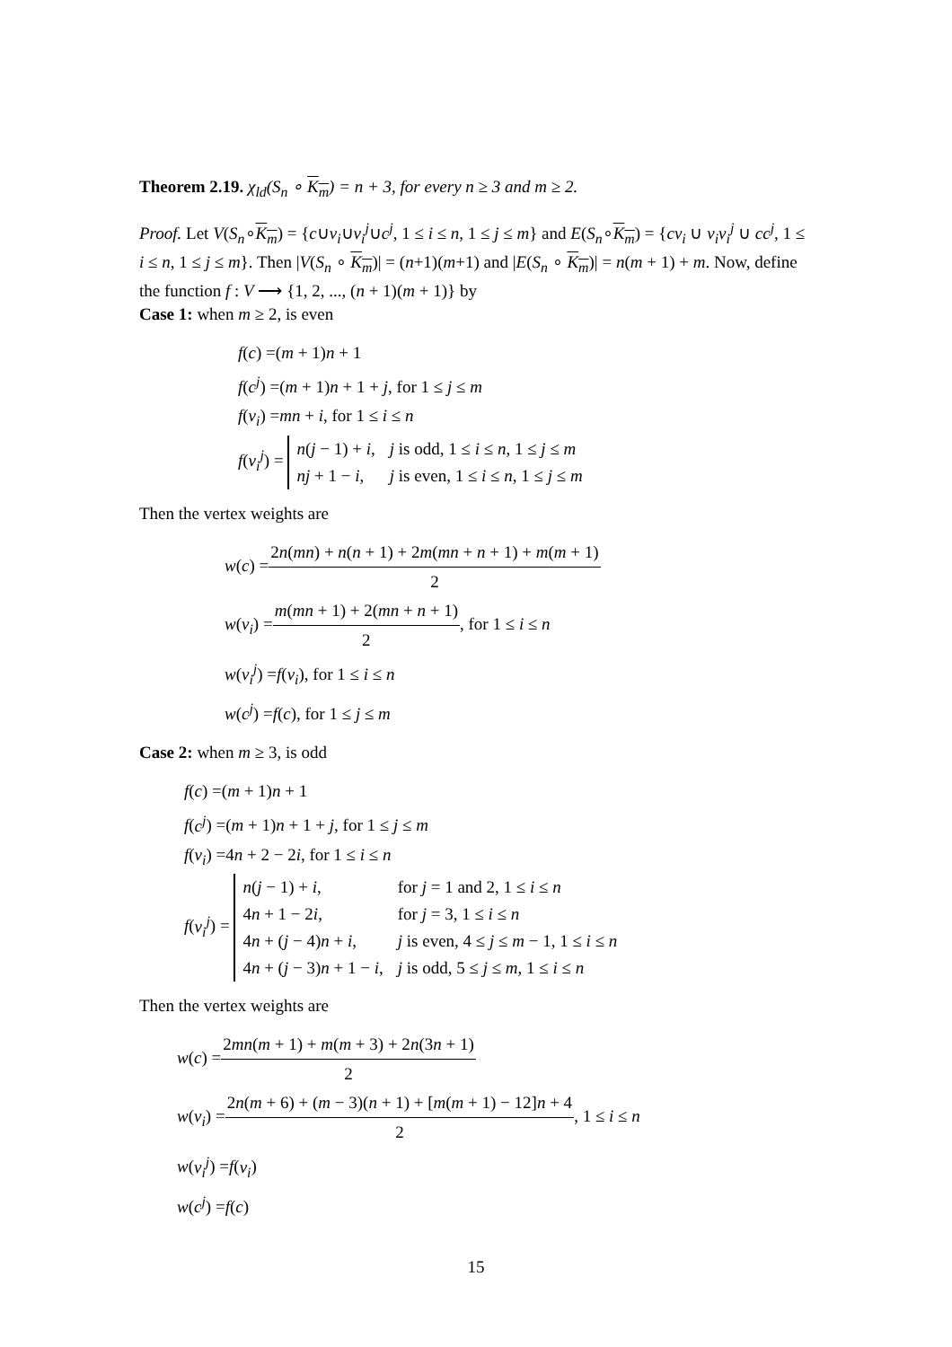Theorem 2.19. χ<sub>ld</sub>(S<sub>n</sub> ∘ K<sub>m</sub>) = n + 3, for every n ≥ 3 and m ≥ 2.
Proof. Let V(S<sub>n</sub>∘K<sub>m</sub>) = {c∪v<sub>i</sub>∪v<sub>i</sub><sup>j</sup>∪c<sup>j</sup>, 1 ≤ i ≤ n, 1 ≤ j ≤ m} and E(S<sub>n</sub>∘K<sub>m</sub>) = {cv<sub>i</sub> ∪ v<sub>i</sub>v<sub>i</sub><sup>j</sup> ∪ cc<sup>j</sup>, 1 ≤ i ≤ n, 1 ≤ j ≤ m}. Then |V(S<sub>n</sub> ∘ K<sub>m</sub>)| = (n+1)(m+1) and |E(S<sub>n</sub> ∘ K<sub>m</sub>)| = n(m + 1) + m. Now, define the function f : V ⟶ {1, 2, ..., (n + 1)(m + 1)} by
Case 1: when m ≥ 2, is even
f(c) =(m + 1)n + 1
f(c<sup>j</sup>) =(m + 1)n + 1 + j, for 1 ≤ j ≤ m
f(v<sub>i</sub>) =mn + i, for 1 ≤ i ≤ n
f(v<sub>i</sub><sup>j</sup>) =
| n ( j − 1) + i , | j is odd, 1 ≤ i ≤ n , 1 ≤ j ≤ m |
| nj + 1 − i , | j is even, 1 ≤ i ≤ n , 1 ≤ j ≤ m |
Then the vertex weights are
w(c) =2n(mn) + n(n + 1) + 2m(mn + n + 1) + m(m + 1) 2
w(v<sub>i</sub>) =m(mn + 1) + 2(mn + n + 1) 2, for 1 ≤ i ≤ n
w(v<sub>i</sub><sup>j</sup>) =f(v<sub>i</sub>), for 1 ≤ i ≤ n
w(c<sup>j</sup>) =f(c), for 1 ≤ j ≤ m
Case 2: when m ≥ 3, is odd
f(c) =(m + 1)n + 1
f(c<sup>j</sup>) =(m + 1)n + 1 + j, for 1 ≤ j ≤ m
f(v<sub>i</sub>) =4n + 2 − 2i, for 1 ≤ i ≤ n
f(v<sub>i</sub><sup>j</sup>) =
| n ( j − 1) + i , | for j = 1 and 2, 1 ≤ i ≤ n |
| 4 n + 1 − 2 i , | for j = 3, 1 ≤ i ≤ n |
| 4 n + ( j − 4) n + i , | j is even, 4 ≤ j ≤ m − 1, 1 ≤ i ≤ n |
| 4 n + ( j − 3) n + 1 − i , | j is odd, 5 ≤ j ≤ m , 1 ≤ i ≤ n |
Then the vertex weights are
w(c) =2mn(m + 1) + m(m + 3) + 2n(3n + 1) 2
w(v<sub>i</sub>) =2n(m + 6) + (m − 3)(n + 1) + [m(m + 1) − 12]n + 4 2, 1 ≤ i ≤ n
w(v<sub>i</sub><sup>j</sup>) =f(v<sub>i</sub>)
w(c<sup>j</sup>) =f(c)
15